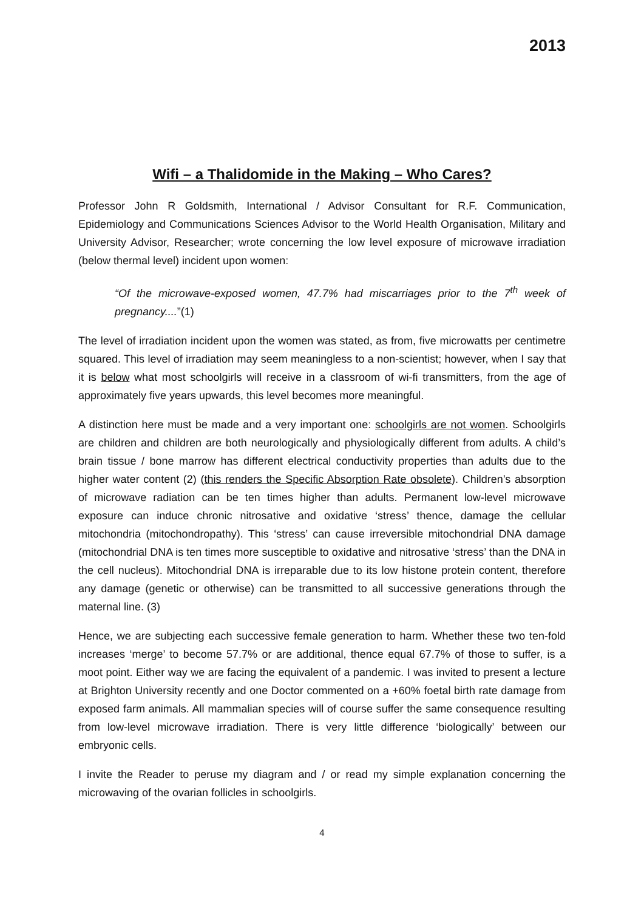2013
Wifi – a Thalidomide in the Making – Who Cares?
Professor John R Goldsmith, International / Advisor Consultant for R.F. Communication, Epidemiology and Communications Sciences Advisor to the World Health Organisation, Military and University Advisor, Researcher; wrote concerning the low level exposure of microwave irradiation (below thermal level) incident upon women:
“Of the microwave-exposed women, 47.7% had miscarriages prior to the 7<sup>th</sup> week of pregnancy....”(1)
The level of irradiation incident upon the women was stated, as from, five microwatts per centimetre squared. This level of irradiation may seem meaningless to a non-scientist; however, when I say that it is below what most schoolgirls will receive in a classroom of wi-fi transmitters, from the age of approximately five years upwards, this level becomes more meaningful.
A distinction here must be made and a very important one: schoolgirls are not women. Schoolgirls are children and children are both neurologically and physiologically different from adults. A child’s brain tissue / bone marrow has different electrical conductivity properties than adults due to the higher water content (2) (this renders the Specific Absorption Rate obsolete). Children’s absorption of microwave radiation can be ten times higher than adults. Permanent low-level microwave exposure can induce chronic nitrosative and oxidative ‘stress’ thence, damage the cellular mitochondria (mitochondropathy). This ‘stress’ can cause irreversible mitochondrial DNA damage (mitochondrial DNA is ten times more susceptible to oxidative and nitrosative ‘stress’ than the DNA in the cell nucleus). Mitochondrial DNA is irreparable due to its low histone protein content, therefore any damage (genetic or otherwise) can be transmitted to all successive generations through the maternal line. (3)
Hence, we are subjecting each successive female generation to harm. Whether these two ten-fold increases ‘merge’ to become 57.7% or are additional, thence equal 67.7% of those to suffer, is a moot point. Either way we are facing the equivalent of a pandemic. I was invited to present a lecture at Brighton University recently and one Doctor commented on a +60% foetal birth rate damage from exposed farm animals. All mammalian species will of course suffer the same consequence resulting from low-level microwave irradiation. There is very little difference ‘biologically’ between our embryonic cells.
I invite the Reader to peruse my diagram and / or read my simple explanation concerning the microwaving of the ovarian follicles in schoolgirls.
4